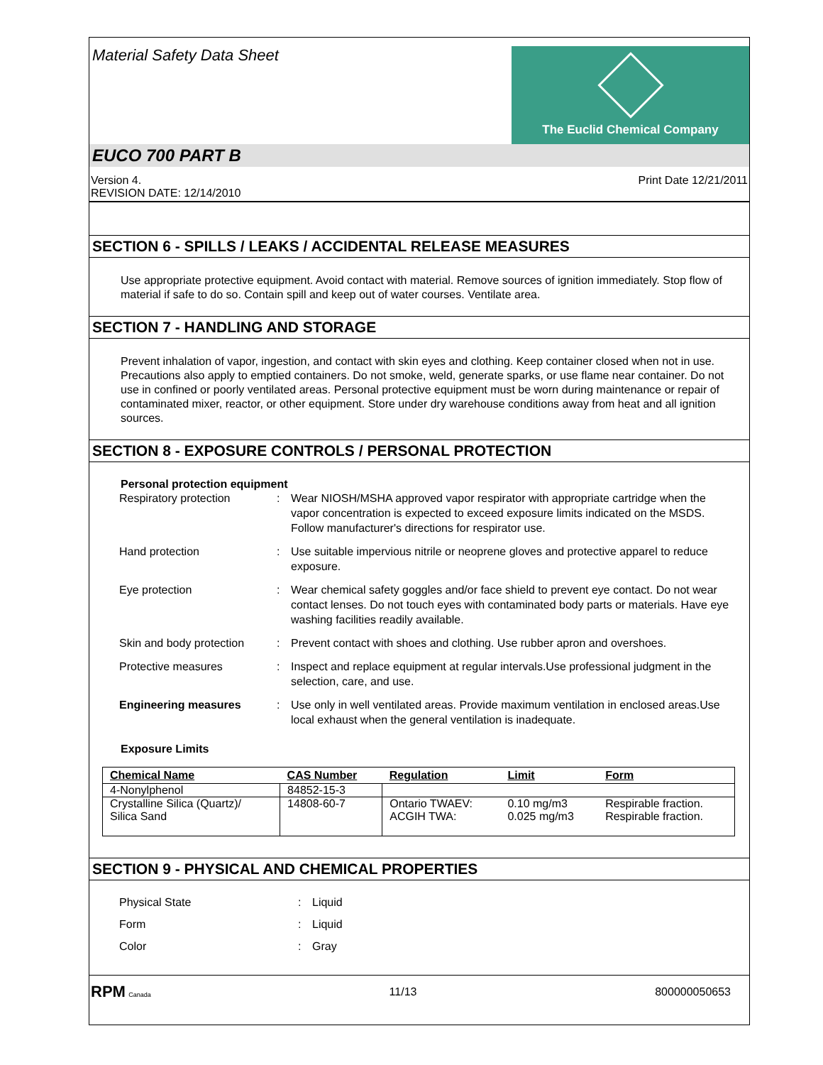Material Safety Data Sheet
The Euclid Chemical Company
EUCO 700 PART B
Version 4.
REVISION DATE: 12/14/2010
Print Date 12/21/2011
SECTION 6 - SPILLS / LEAKS / ACCIDENTAL RELEASE MEASURES
Use appropriate protective equipment. Avoid contact with material. Remove sources of ignition immediately. Stop flow of material if safe to do so. Contain spill and keep out of water courses. Ventilate area.
SECTION 7 - HANDLING AND STORAGE
Prevent inhalation of vapor, ingestion, and contact with skin eyes and clothing. Keep container closed when not in use. Precautions also apply to emptied containers. Do not smoke, weld, generate sparks, or use flame near container. Do not use in confined or poorly ventilated areas. Personal protective equipment must be worn during maintenance or repair of contaminated mixer, reactor, or other equipment. Store under dry warehouse conditions away from heat and all ignition sources.
SECTION 8 - EXPOSURE CONTROLS / PERSONAL PROTECTION
Personal protection equipment
Respiratory protection : Wear NIOSH/MSHA approved vapor respirator with appropriate cartridge when the vapor concentration is expected to exceed exposure limits indicated on the MSDS. Follow manufacturer's directions for respirator use.
Hand protection : Use suitable impervious nitrile or neoprene gloves and protective apparel to reduce exposure.
Eye protection : Wear chemical safety goggles and/or face shield to prevent eye contact. Do not wear contact lenses. Do not touch eyes with contaminated body parts or materials. Have eye washing facilities readily available.
Skin and body protection
: Prevent contact with shoes and clothing. Use rubber apron and overshoes.
Protective measures : Inspect and replace equipment at regular intervals.Use professional judgment in the selection, care, and use.
Engineering measures : Use only in well ventilated areas. Provide maximum ventilation in enclosed areas.Use local exhaust when the general ventilation is inadequate.
Exposure Limits
| Chemical Name | CAS Number | Regulation | Limit | Form |
| --- | --- | --- | --- | --- |
| 4-Nonylphenol | 84852-15-3 | | | |
| Crystalline Silica (Quartz)/ Silica Sand | 14808-60-7 | Ontario TWAEV: ACGIH TWA: | 0.10 mg/m3 0.025 mg/m3 | Respirable fraction. Respirable fraction. |
SECTION 9 - PHYSICAL AND CHEMICAL PROPERTIES
Physical State : Liquid
Form : Liquid
Color : Gray
RPM Canada
11/13 800000050653